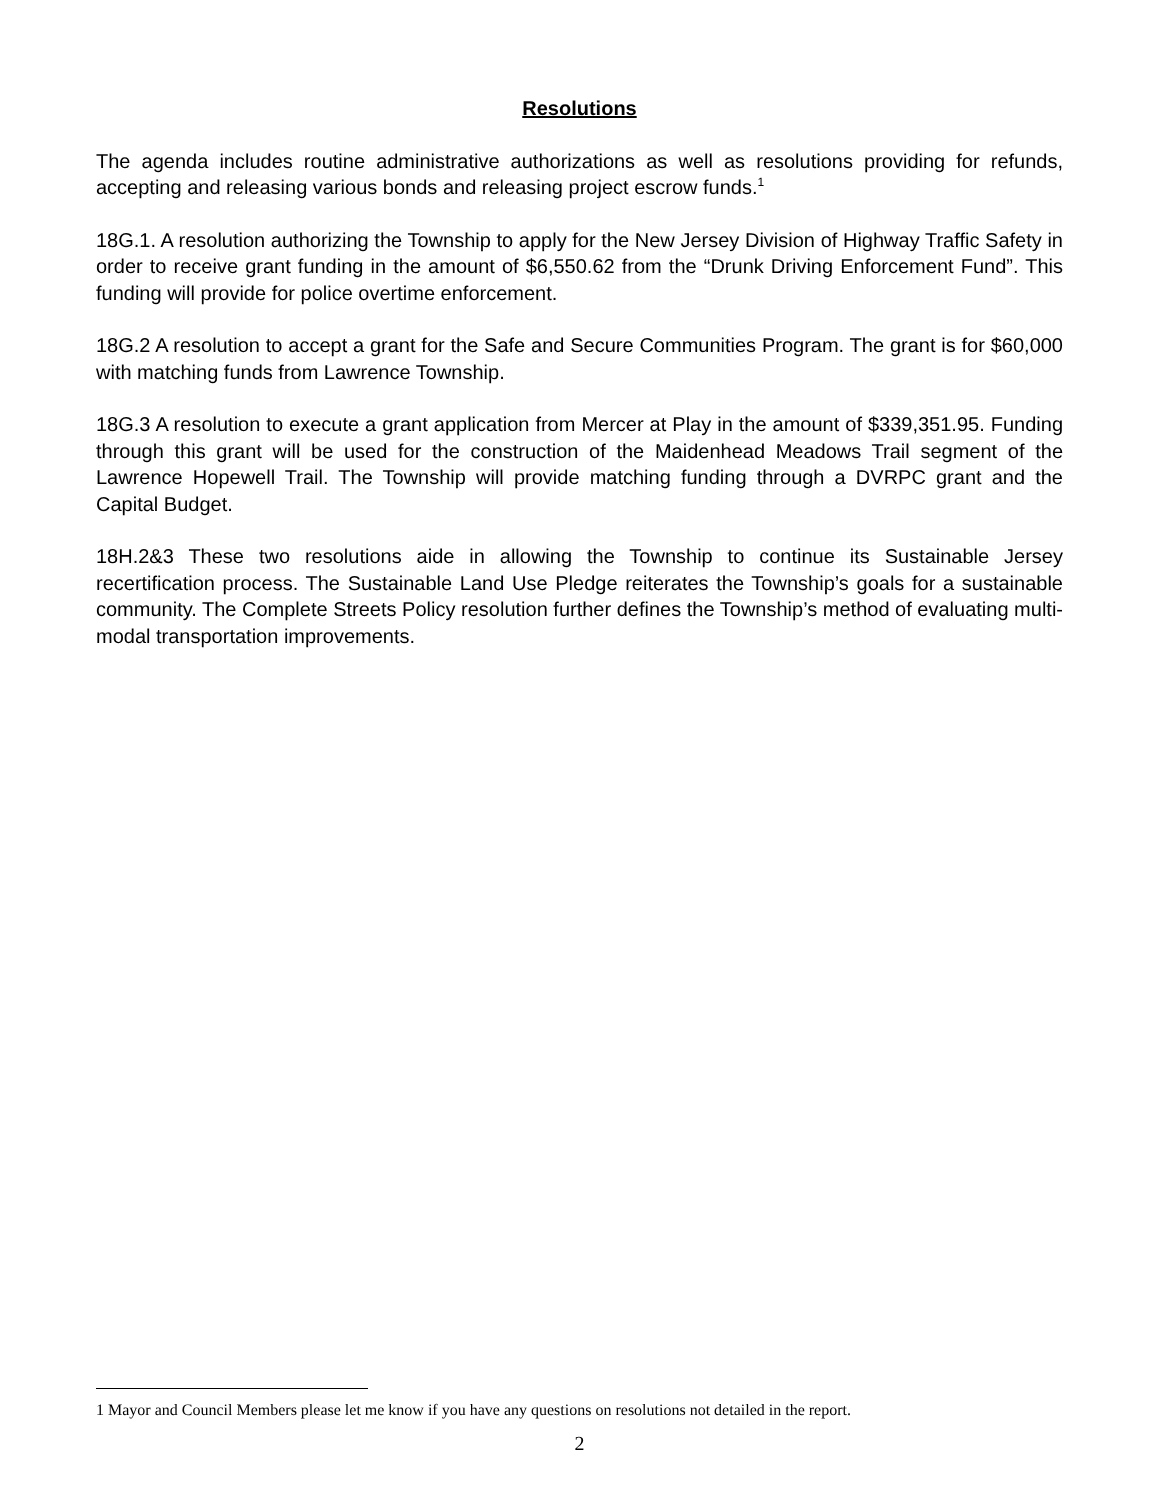Resolutions
The agenda includes routine administrative authorizations as well as resolutions providing for refunds, accepting and releasing various bonds and releasing project escrow funds.<sup>1</sup>
18G.1. A resolution authorizing the Township to apply for the New Jersey Division of Highway Traffic Safety in order to receive grant funding in the amount of $6,550.62 from the “Drunk Driving Enforcement Fund”. This funding will provide for police overtime enforcement.
18G.2 A resolution to accept a grant for the Safe and Secure Communities Program. The grant is for $60,000 with matching funds from Lawrence Township.
18G.3 A resolution to execute a grant application from Mercer at Play in the amount of $339,351.95. Funding through this grant will be used for the construction of the Maidenhead Meadows Trail segment of the Lawrence Hopewell Trail. The Township will provide matching funding through a DVRPC grant and the Capital Budget.
18H.2&3 These two resolutions aide in allowing the Township to continue its Sustainable Jersey recertification process. The Sustainable Land Use Pledge reiterates the Township’s goals for a sustainable community. The Complete Streets Policy resolution further defines the Township’s method of evaluating multi-modal transportation improvements.
1 Mayor and Council Members please let me know if you have any questions on resolutions not detailed in the report.
2